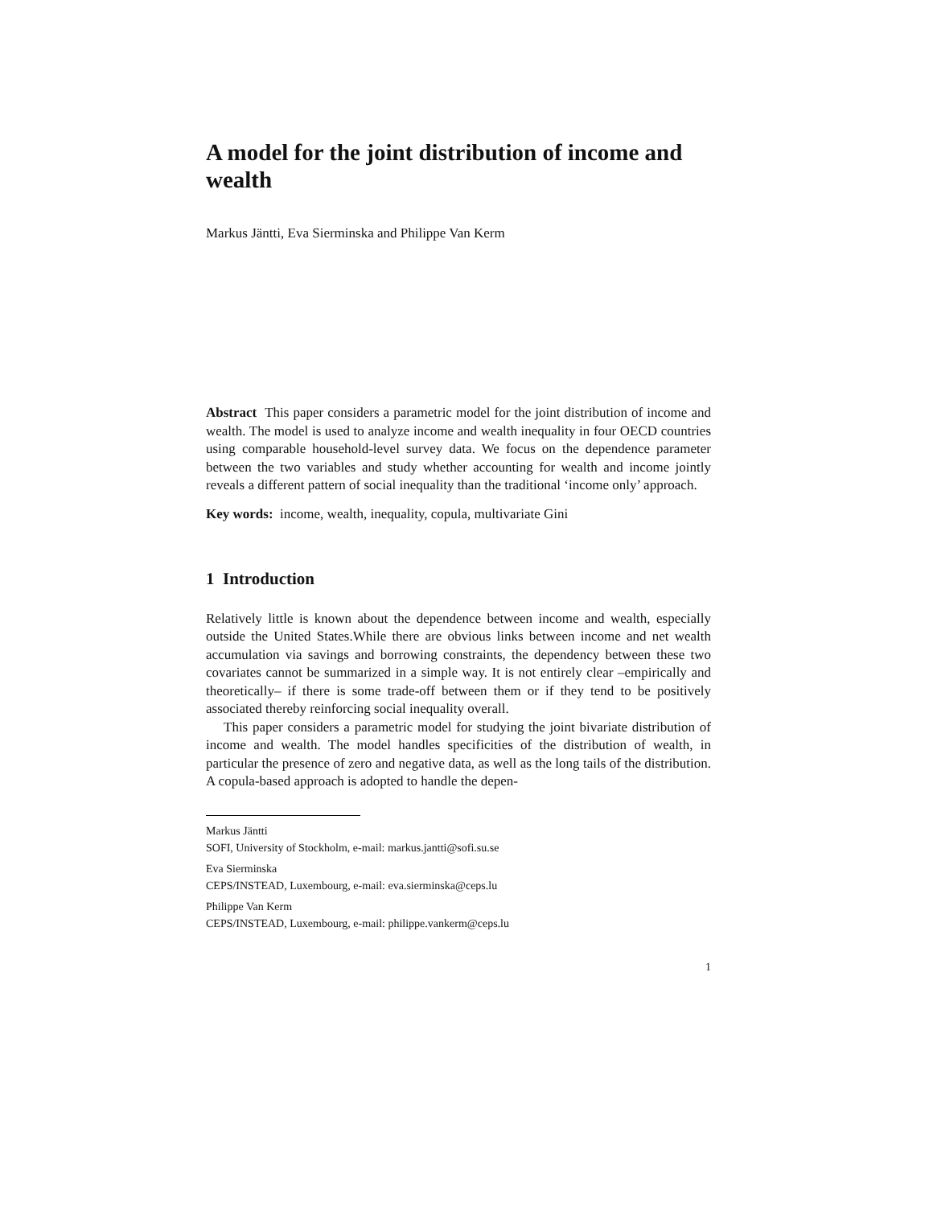A model for the joint distribution of income and wealth
Markus Jäntti, Eva Sierminska and Philippe Van Kerm
Abstract This paper considers a parametric model for the joint distribution of income and wealth. The model is used to analyze income and wealth inequality in four OECD countries using comparable household-level survey data. We focus on the dependence parameter between the two variables and study whether accounting for wealth and income jointly reveals a different pattern of social inequality than the traditional ‘income only’ approach.
Key words: income, wealth, inequality, copula, multivariate Gini
1 Introduction
Relatively little is known about the dependence between income and wealth, especially outside the United States.While there are obvious links between income and net wealth accumulation via savings and borrowing constraints, the dependency between these two covariates cannot be summarized in a simple way. It is not entirely clear –empirically and theoretically– if there is some trade-off between them or if they tend to be positively associated thereby reinforcing social inequality overall.
This paper considers a parametric model for studying the joint bivariate distribution of income and wealth. The model handles specificities of the distribution of wealth, in particular the presence of zero and negative data, as well as the long tails of the distribution. A copula-based approach is adopted to handle the depen-
Markus Jäntti
SOFI, University of Stockholm, e-mail: markus.jantti@sofi.su.se
Eva Sierminska
CEPS/INSTEAD, Luxembourg, e-mail: eva.sierminska@ceps.lu
Philippe Van Kerm
CEPS/INSTEAD, Luxembourg, e-mail: philippe.vankerm@ceps.lu
1